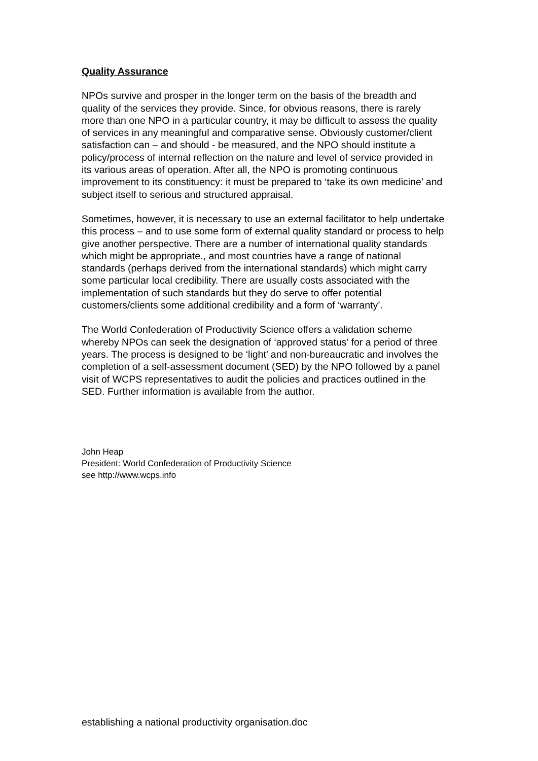Quality Assurance
NPOs survive and prosper in the longer term on the basis of the breadth and quality of the services they provide. Since, for obvious reasons, there is rarely more than one NPO in a particular country, it may be difficult to assess the quality of services in any meaningful and comparative sense. Obviously customer/client satisfaction can – and should - be measured, and the NPO should institute a policy/process of internal reflection on the nature and level of service provided in its various areas of operation. After all, the NPO is promoting continuous improvement to its constituency: it must be prepared to ‘take its own medicine’ and subject itself to serious and structured appraisal.
Sometimes, however, it is necessary to use an external facilitator to help undertake this process – and to use some form of external quality standard or process to help give another perspective. There are a number of international quality standards which might be appropriate., and most countries have a range of national standards (perhaps derived from the international standards) which might carry some particular local credibility. There are usually costs associated with the implementation of such standards but they do serve to offer potential customers/clients some additional credibility and a form of ‘warranty’.
The World Confederation of Productivity Science offers a validation scheme whereby NPOs can seek the designation of ‘approved status’ for a period of three years. The process is designed to be ‘light’ and non-bureaucratic and involves the completion of a self-assessment document (SED) by the NPO followed by a panel visit of WCPS representatives to audit the policies and practices outlined in the SED. Further information is available from the author.
John Heap
President: World Confederation of Productivity Science
see http://www.wcps.info
establishing a national productivity organisation.doc